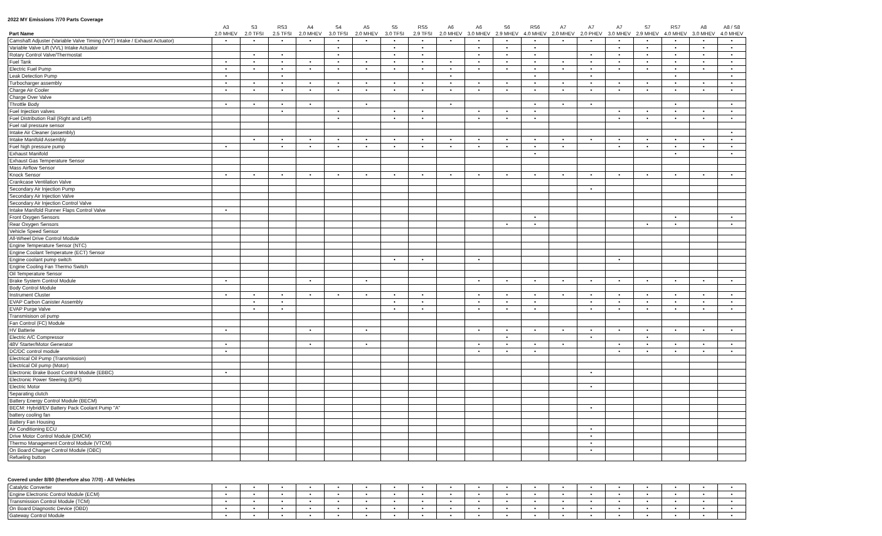2022 MY Emissions 7/70 Parts Coverage
| | A3 | S3 | RS3 | A4 | S4 | A5 | S5 | RS5 | A6 | A6 | S6 | RS6 | A7 | A7 | A7 | S7 | RS7 | A8 | A8 / S8 |
| --- | --- | --- | --- | --- | --- | --- | --- | --- | --- | --- | --- | --- | --- | --- | --- | --- | --- | --- | --- |
| Part Name | 2.0 MHEV | 2.0 TFSI | 2.5 TFSI | 2.0 MHEV | 3.0 TFSI | 2.0 MHEV | 3.0 TFSI | 2.9 TFSI | 2.0 MHEV | 3.0 MHEV | 2.9 MHEV | 4.0 MHEV | 2.0 MHEV | 2.0 PHEV | 3.0 MHEV | 2.9 MHEV | 4.0 MHEV | 3.0 MHEV | 4.0 MHEV |
| Camshaft Adjuster (Variable Valve Timing (VVT) Intake / Exhaust Actuator) | • | • | • | • | • | • | • | • | • | • | • | • | • | • | • | • | • | • | • |
| Variable Valve Lift (VVL) Intake Actuator | | | | | • | | • | • | | • | • | • | | | • | • | • | • | • |
| Rotary Control Valve/Thermostat | | • | • | | • | | • | • | | • | • | • | | • | • | • | • | • | • |
| Fuel Tank | • | • | • | • | • | • | • | • | • | • | • | • | • | • | • | • | • | • | • |
| Electric Fuel Pump | • | • | • | • | • | • | • | • | • | • | • | • | • | • | • | • | • | • | • |
| Leak Detection Pump | • | | • | | | | | | • | | | • | | • | | | • | | • |
| Turbocharger assembly | • | • | • | • | • | • | • | • | • | • | • | • | • | • | • | • | • | • | • |
| Charge Air Cooler | • | • | • | • | • | • | • | • | • | • | • | • | • | • | • | • | • | • | • |
| Charge Over Valve | | | | | | | | | | | | | | | | | | | |
| Throttle Body | • | • | • | • | | • | | | • | | | • | • | • | | | • | | • |
| Fuel Injection valves | | | • | | • | | • | • | | • | • | • | | | • | • | • | • | • |
| Fuel Distribution Rail (Right and Left) | | | | | • | | • | • | | • | • | • | | | • | • | • | • | • |
| Fuel rail pressure sensor | | | | | | | | | | | | | | | | | | | |
| Intake Air Cleaner (assembly) | | | | | | | | | | | | | | | | | | | • |
| Intake Manifold Assembly | | • | • | • | • | • | • | • | • | • | • | • | • | • | • | • | • | • | • |
| Fuel high pressure pump | • | | • | • | • | • | • | • | • | • | • | • | • | | • | • | • | • | • |
| Exhaust Manifold | | | | | | | | | | | | • | | | | | • | | • |
| Exhaust Gas Temperature Sensor | | | | | | | | | | | | | | | | | | | |
| Mass Airflow Sensor | | | | | | | | | | | | | | | | | | | |
| Knock Sensor | • | • | • | • | • | • | • | • | • | • | • | • | • | • | • | • | • | • | • |
| Crankcase Ventilation Valve | | | | | | | | | | | | | | | | | | | |
| Secondary Air Injection Pump | | | | | | | | | | | | | | • | | | | | |
| Secondary Air Injection Valve | | | | | | | | | | | | | | | | | | | |
| Secondary Air Injection Control Valve | | | | | | | | | | | | | | | | | | | |
| Intake Manifold Runner Flaps Control Valve | • | | | | | | | | | | | | | | | | | | |
| Front Oxygen Sensors | | | | | | | | | | | | • | | | | | • | | • |
| Rear Oxygen Sensors | | | | | | | | | | | • | • | | | | • | • | | • |
| Vehicle Speed Sensor | | | | | | | | | | | | | | | | | | | |
| All-Wheel Drive Control Module | | | | | | | | | | | | | | | | | | | |
| Engine Temperature Sensor (NTC) | | | | | | | | | | | | | | | | | | | |
| Engine Coolant Temperature (ECT) Sensor | | | | | | | | | | | | | | | | | | | |
| Engine coolant pump switch | | | | | | | • | • | | • | | | | | • | | | | |
| Engine Cooling Fan Thermo Switch | | | | | | | | | | | | | | | | | | | |
| Oil Temperature Sensor | | | | | | | | | | | | | | | | | | | |
| Brake System Control Module | • | | | • | | • | | | | • | • | • | • | • | • | • | • | • | • |
| Body Control Module | | | | | | | | | | | | | | | | | | | |
| Instrument Cluster | • | • | • | • | • | • | • | • | | • | • | • | • | • | • | • | • | • | • |
| EVAP Carbon Canister Assembly | | • | • | | | | • | • | | • | • | • | | • | • | • | • | • | • |
| EVAP Purge Valve | | • | • | | | | • | • | | • | • | • | | • | • | • | • | • | • |
| Transmisison oil pump | | | | | | | | | | | | | | | | | | | |
| Fan Control (FC) Module | | | | | | | | | | | | | | | | | | | |
| HV Batterie | • | | | • | | • | | | | • | • | • | • | • | • | • | • | • | • |
| Electric A/C Compressor | | | | | | | | | | | • | | | • | | • | | | |
| 48V Starter/Motor Generator | • | | | • | | • | | | | • | • | • | • | | • | • | • | • | • |
| DC/DC control module | • | | | | | | | | | • | • | • | | | • | • | • | • | • |
| Electrical Oil Pump (Transmission) | | | | | | | | | | | | | | | | | | | |
| Electrical Oil pump (Motor) | | | | | | | | | | | | | | | | | | | |
| Electronic Brake Boost Control Module (EBBC) | • | | | | | | | | | | | | | • | | | | | |
| Electronic Power Steering (EPS) | | | | | | | | | | | | | | | | | | | |
| Electric Motor | | | | | | | | | | | | | | • | | | | | |
| Separating clutch | | | | | | | | | | | | | | | | | | | |
| Battery Energy Control Module (BECM) | | | | | | | | | | | | | | | | | | | |
| BECM: Hybrid/EV Battery Pack Coolant Pump "A" | | | | | | | | | | | | | | • | | | | | |
| battery cooling fan | | | | | | | | | | | | | | | | | | | |
| Battery Fan Housing | | | | | | | | | | | | | | | | | | | |
| Air Conditioning ECU | | | | | | | | | | | | | | • | | | | | |
| Drive Motor Control Module (DMCM) | | | | | | | | | | | | | | • | | | | | |
| Thermo Management Control Module (VTCM) | | | | | | | | | | | | | | • | | | | | |
| On Board Charger Control Module (OBC) | | | | | | | | | | | | | | • | | | | | |
| Refueling button | | | | | | | | | | | | | | | | | | | |
Covered under 8/80 (therefore also 7/70) - All Vehicles
| Catalytic Converter | • | • | • | • | • | • | • | • | • | • | • | • | • | • | • | • | • | • | • |
| Engine Electronic Control Module (ECM) | • | • | • | • | • | • | • | • | • | • | • | • | • | • | • | • | • | • | • |
| Transmission Control Module (TCM) | • | • | • | • | • | • | • | • | • | • | • | • | • | • | • | • | • | • | • |
| On Board Diagnostic Device (OBD) | • | • | • | • | • | • | • | • | • | • | • | • | • | • | • | • | • | • | • |
| Gateway Control Module | • | • | • | • | • | • | • | • | • | • | • | • | • | • | • | • | • | • | • |